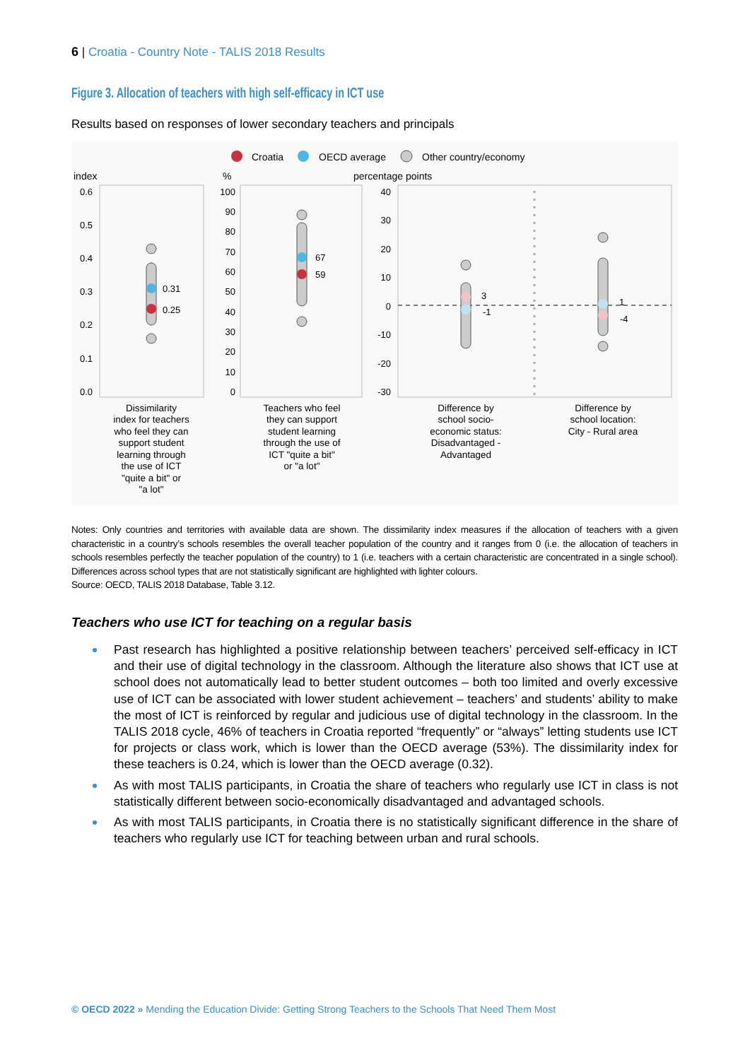6 | Croatia - Country Note - TALIS 2018 Results
Figure 3. Allocation of teachers with high self-efficacy in ICT use
Results based on responses of lower secondary teachers and principals
Croatia
OECD average
Other country/economy
index
%
percentage points
0.6
0.5
0.4
0.3
0.2
0.1
0.0
100
90
80
70
60
50
40
30
20
10
0
40
30
20
10
0
-10
-20
-30
0.31
0.25
67
59
3
-1
1
-4
Dissimilarity
index for teachers
who feel they can
support student
learning through
the use of ICT
"quite a bit" or
"a lot"
Teachers who feel
they can support
student learning
through the use of
ICT "quite a bit"
or "a lot"
Difference by
school socio-
economic status:
Disadvantaged -
Advantaged
Difference by
school location:
City - Rural area
Notes: Only countries and territories with available data are shown. The dissimilarity index measures if the allocation of teachers with a given characteristic in a country’s schools resembles the overall teacher population of the country and it ranges from 0 (i.e. the allocation of teachers in schools resembles perfectly the teacher population of the country) to 1 (i.e. teachers with a certain characteristic are concentrated in a single school). Differences across school types that are not statistically significant are highlighted with lighter colours.
Source: OECD, TALIS 2018 Database, Table 3.12.
Teachers who use ICT for teaching on a regular basis
Past research has highlighted a positive relationship between teachers’ perceived self-efficacy in ICT and their use of digital technology in the classroom. Although the literature also shows that ICT use at school does not automatically lead to better student outcomes – both too limited and overly excessive use of ICT can be associated with lower student achievement – teachers’ and students’ ability to make the most of ICT is reinforced by regular and judicious use of digital technology in the classroom. In the TALIS 2018 cycle, 46% of teachers in Croatia reported “frequently” or “always” letting students use ICT for projects or class work, which is lower than the OECD average (53%). The dissimilarity index for these teachers is 0.24, which is lower than the OECD average (0.32).
As with most TALIS participants, in Croatia the share of teachers who regularly use ICT in class is not statistically different between socio-economically disadvantaged and advantaged schools.
As with most TALIS participants, in Croatia there is no statistically significant difference in the share of teachers who regularly use ICT for teaching between urban and rural schools.
© OECD 2022 » Mending the Education Divide: Getting Strong Teachers to the Schools That Need Them Most